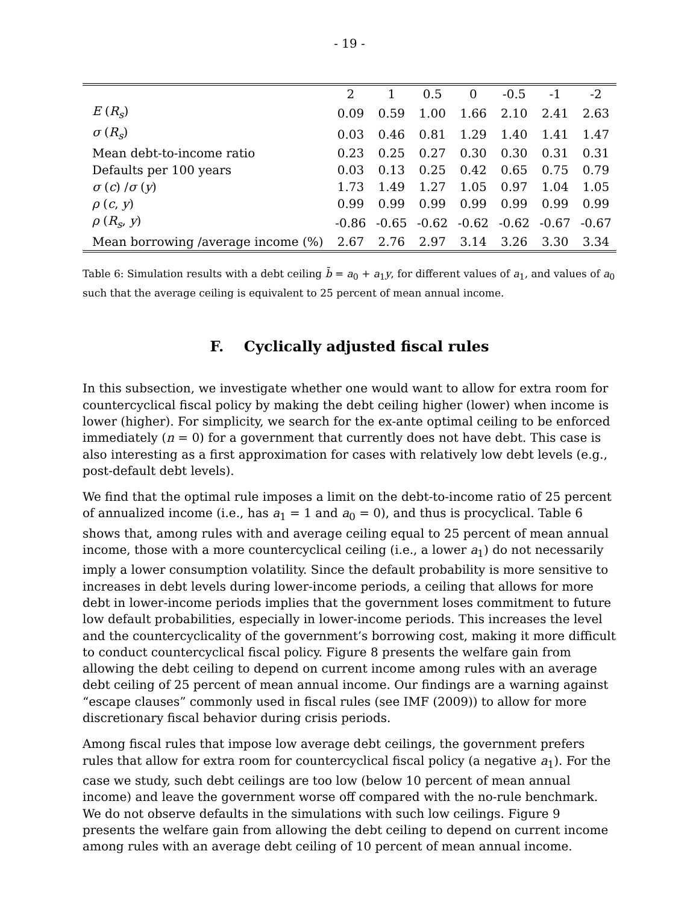- 19 -
| | 2 | 1 | 0.5 | 0 | -0.5 | -1 | -2 |
| --- | --- | --- | --- | --- | --- | --- | --- |
| E ( R<sub>s</sub> ) | 0.09 | 0.59 | 1.00 | 1.66 | 2.10 | 2.41 | 2.63 |
| σ ( R<sub>s</sub> ) | 0.03 | 0.46 | 0.81 | 1.29 | 1.40 | 1.41 | 1.47 |
| Mean debt-to-income ratio | 0.23 | 0.25 | 0.27 | 0.30 | 0.30 | 0.31 | 0.31 |
| Defaults per 100 years | 0.03 | 0.13 | 0.25 | 0.42 | 0.65 | 0.75 | 0.79 |
| σ ( c ) / σ ( y ) | 1.73 | 1.49 | 1.27 | 1.05 | 0.97 | 1.04 | 1.05 |
| ρ ( c , y ) | 0.99 | 0.99 | 0.99 | 0.99 | 0.99 | 0.99 | 0.99 |
| ρ ( R<sub>s</sub> , y ) | -0.86 | -0.65 | -0.62 | -0.62 | -0.62 | -0.67 | -0.67 |
| Mean borrowing /average income (%) | 2.67 | 2.76 | 2.97 | 3.14 | 3.26 | 3.30 | 3.34 |
Table 6: Simulation results with a debt ceiling b̄ = a<sub>0</sub> + a<sub>1</sub>y, for different values of a<sub>1</sub>, and values of a<sub>0</sub> such that the average ceiling is equivalent to 25 percent of mean annual income.
F. Cyclically adjusted fiscal rules
In this subsection, we investigate whether one would want to allow for extra room for countercyclical fiscal policy by making the debt ceiling higher (lower) when income is lower (higher). For simplicity, we search for the ex-ante optimal ceiling to be enforced immediately (n = 0) for a government that currently does not have debt. This case is also interesting as a first approximation for cases with relatively low debt levels (e.g., post-default debt levels).
We find that the optimal rule imposes a limit on the debt-to-income ratio of 25 percent of annualized income (i.e., has a<sub>1</sub> = 1 and a<sub>0</sub> = 0), and thus is procyclical. Table 6 shows that, among rules with and average ceiling equal to 25 percent of mean annual income, those with a more countercyclical ceiling (i.e., a lower a<sub>1</sub>) do not necessarily imply a lower consumption volatility. Since the default probability is more sensitive to increases in debt levels during lower-income periods, a ceiling that allows for more debt in lower-income periods implies that the government loses commitment to future low default probabilities, especially in lower-income periods. This increases the level and the countercyclicality of the government’s borrowing cost, making it more difficult to conduct countercyclical fiscal policy. Figure 8 presents the welfare gain from allowing the debt ceiling to depend on current income among rules with an average debt ceiling of 25 percent of mean annual income. Our findings are a warning against “escape clauses” commonly used in fiscal rules (see IMF (2009)) to allow for more discretionary fiscal behavior during crisis periods.
Among fiscal rules that impose low average debt ceilings, the government prefers rules that allow for extra room for countercyclical fiscal policy (a negative a<sub>1</sub>). For the case we study, such debt ceilings are too low (below 10 percent of mean annual income) and leave the government worse off compared with the no-rule benchmark. We do not observe defaults in the simulations with such low ceilings. Figure 9 presents the welfare gain from allowing the debt ceiling to depend on current income among rules with an average debt ceiling of 10 percent of mean annual income.